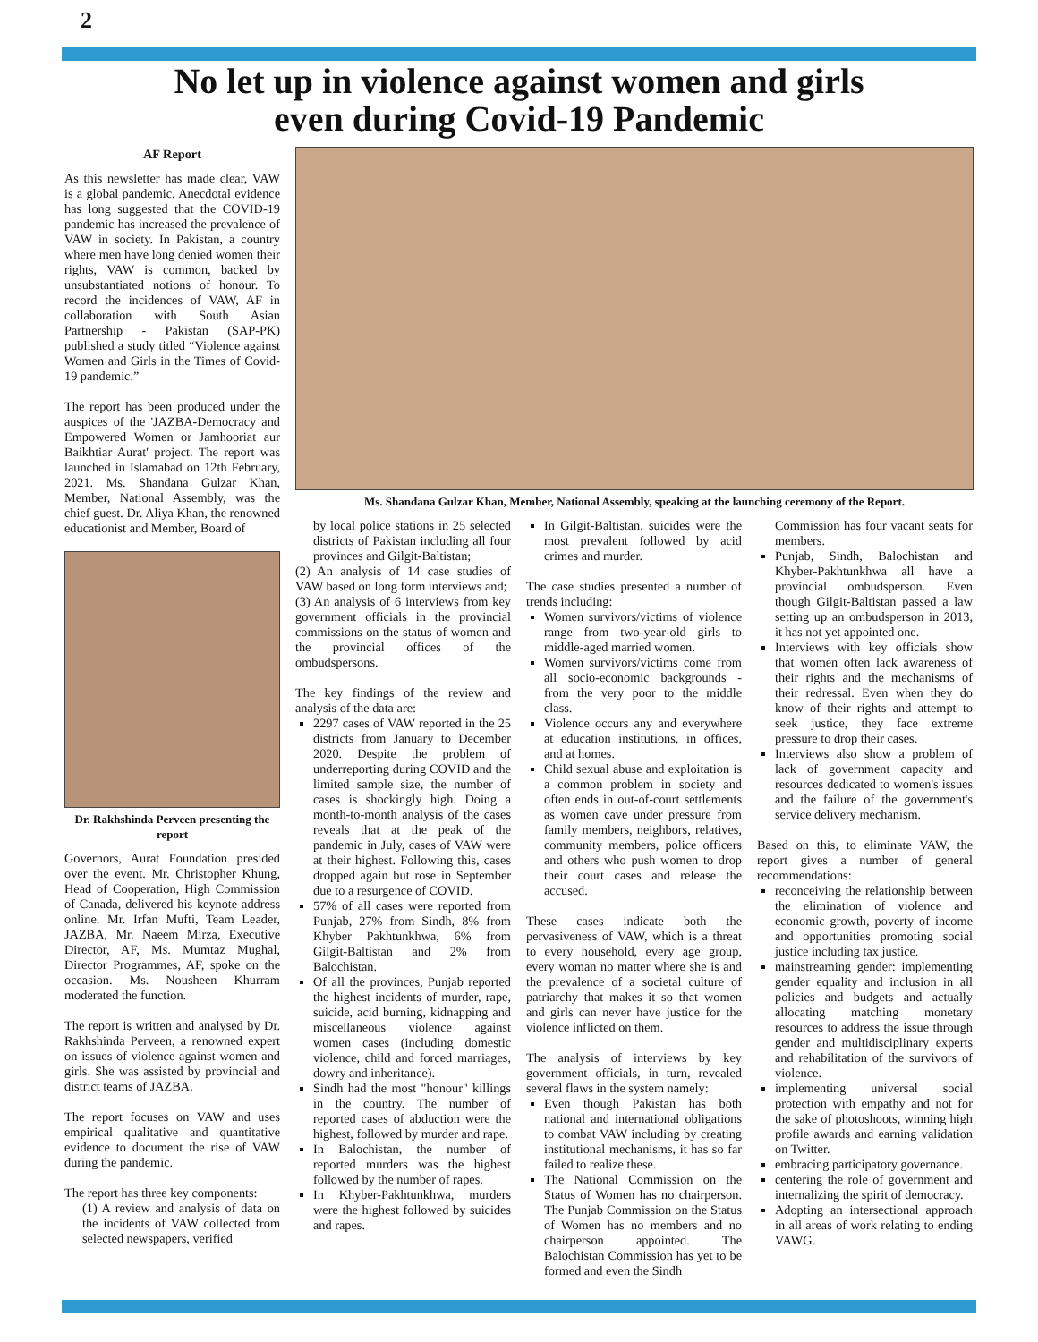2
No let up in violence against women and girls
even during Covid-19 Pandemic
AF Report
As this newsletter has made clear, VAW is a global pandemic. Anecdotal evidence has long suggested that the COVID-19 pandemic has increased the prevalence of VAW in society. In Pakistan, a country where men have long denied women their rights, VAW is common, backed by unsubstantiated notions of honour. To record the incidences of VAW, AF in collaboration with South Asian Partnership - Pakistan (SAP-PK) published a study titled “Violence against Women and Girls in the Times of Covid-19 pandemic.”
The report has been produced under the auspices of the 'JAZBA-Democracy and Empowered Women or Jamhooriat aur Baikhtiar Aurat' project. The report was launched in Islamabad on 12th February, 2021. Ms. Shandana Gulzar Khan, Member, National Assembly, was the chief guest. Dr. Aliya Khan, the renowned educationist and Member, Board of
Dr. Rakhshinda Perveen presenting the report
Governors, Aurat Foundation presided over the event. Mr. Christopher Khung, Head of Cooperation, High Commission of Canada, delivered his keynote address online. Mr. Irfan Mufti, Team Leader, JAZBA, Mr. Naeem Mirza, Executive Director, AF, Ms. Mumtaz Mughal, Director Programmes, AF, spoke on the occasion. Ms. Nousheen Khurram moderated the function.
The report is written and analysed by Dr. Rakhshinda Perveen, a renowned expert on issues of violence against women and girls. She was assisted by provincial and district teams of JAZBA.
The report focuses on VAW and uses empirical qualitative and quantitative evidence to document the rise of VAW during the pandemic.
The report has three key components:
(1) A review and analysis of data on the incidents of VAW collected from selected newspapers, verified
Ms. Shandana Gulzar Khan, Member, National Assembly, speaking at the launching ceremony of the Report.
by local police stations in 25 selected districts of Pakistan including all four provinces and Gilgit-Baltistan;
(2) An analysis of 14 case studies of VAW based on long form interviews and;
(3) An analysis of 6 interviews from key government officials in the provincial commissions on the status of women and the provincial offices of the ombudspersons.
The key findings of the review and analysis of the data are:
2297 cases of VAW reported in the 25 districts from January to December 2020. Despite the problem of underreporting during COVID and the limited sample size, the number of cases is shockingly high. Doing a month-to-month analysis of the cases reveals that at the peak of the pandemic in July, cases of VAW were at their highest. Following this, cases dropped again but rose in September due to a resurgence of COVID.
57% of all cases were reported from Punjab, 27% from Sindh, 8% from Khyber Pakhtunkhwa, 6% from Gilgit-Baltistan and 2% from Balochistan.
Of all the provinces, Punjab reported the highest incidents of murder, rape, suicide, acid burning, kidnapping and miscellaneous violence against women cases (including domestic violence, child and forced marriages, dowry and inheritance).
Sindh had the most "honour" killings in the country. The number of reported cases of abduction were the highest, followed by murder and rape.
In Balochistan, the number of reported murders was the highest followed by the number of rapes.
In Khyber-Pakhtunkhwa, murders were the highest followed by suicides and rapes.
In Gilgit-Baltistan, suicides were the most prevalent followed by acid crimes and murder.
The case studies presented a number of trends including:
Women survivors/victims of violence range from two-year-old girls to middle-aged married women.
Women survivors/victims come from all socio-economic backgrounds - from the very poor to the middle class.
Violence occurs any and everywhere at education institutions, in offices, and at homes.
Child sexual abuse and exploitation is a common problem in society and often ends in out-of-court settlements as women cave under pressure from family members, neighbors, relatives, community members, police officers and others who push women to drop their court cases and release the accused.
These cases indicate both the pervasiveness of VAW, which is a threat to every household, every age group, every woman no matter where she is and the prevalence of a societal culture of patriarchy that makes it so that women and girls can never have justice for the violence inflicted on them.
The analysis of interviews by key government officials, in turn, revealed several flaws in the system namely:
Even though Pakistan has both national and international obligations to combat VAW including by creating institutional mechanisms, it has so far failed to realize these.
The National Commission on the Status of Women has no chairperson. The Punjab Commission on the Status of Women has no members and no chairperson appointed. The Balochistan Commission has yet to be formed and even the Sindh
Commission has four vacant seats for members.
Punjab, Sindh, Balochistan and Khyber-Pakhtunkhwa all have a provincial ombudsperson. Even though Gilgit-Baltistan passed a law setting up an ombudsperson in 2013, it has not yet appointed one.
Interviews with key officials show that women often lack awareness of their rights and the mechanisms of their redressal. Even when they do know of their rights and attempt to seek justice, they face extreme pressure to drop their cases.
Interviews also show a problem of lack of government capacity and resources dedicated to women's issues and the failure of the government's service delivery mechanism.
Based on this, to eliminate VAW, the report gives a number of general recommendations:
reconceiving the relationship between the elimination of violence and economic growth, poverty of income and opportunities promoting social justice including tax justice.
mainstreaming gender: implementing gender equality and inclusion in all policies and budgets and actually allocating matching monetary resources to address the issue through gender and multidisciplinary experts and rehabilitation of the survivors of violence.
implementing universal social protection with empathy and not for the sake of photoshoots, winning high profile awards and earning validation on Twitter.
embracing participatory governance.
centering the role of government and internalizing the spirit of democracy.
Adopting an intersectional approach in all areas of work relating to ending VAWG.